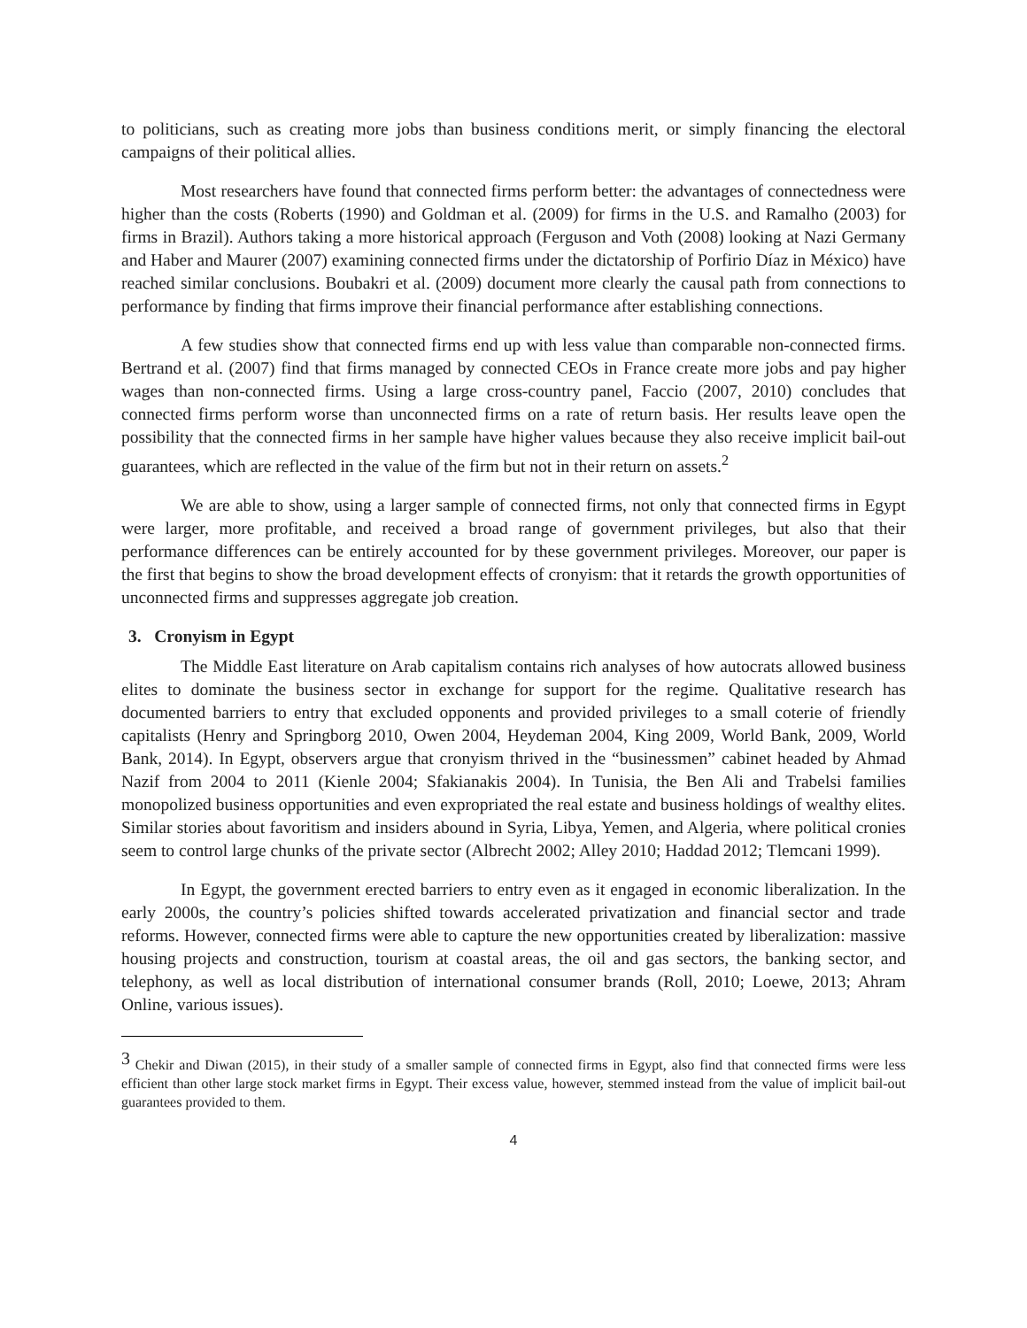to politicians, such as creating more jobs than business conditions merit, or simply financing the electoral campaigns of their political allies.
Most researchers have found that connected firms perform better: the advantages of connectedness were higher than the costs (Roberts (1990) and Goldman et al. (2009) for firms in the U.S. and Ramalho (2003) for firms in Brazil). Authors taking a more historical approach (Ferguson and Voth (2008) looking at Nazi Germany and Haber and Maurer (2007) examining connected firms under the dictatorship of Porfirio Díaz in México) have reached similar conclusions. Boubakri et al. (2009) document more clearly the causal path from connections to performance by finding that firms improve their financial performance after establishing connections.
A few studies show that connected firms end up with less value than comparable non-connected firms. Bertrand et al. (2007) find that firms managed by connected CEOs in France create more jobs and pay higher wages than non-connected firms. Using a large cross-country panel, Faccio (2007, 2010) concludes that connected firms perform worse than unconnected firms on a rate of return basis. Her results leave open the possibility that the connected firms in her sample have higher values because they also receive implicit bail-out guarantees, which are reflected in the value of the firm but not in their return on assets.<sup>2</sup>
We are able to show, using a larger sample of connected firms, not only that connected firms in Egypt were larger, more profitable, and received a broad range of government privileges, but also that their performance differences can be entirely accounted for by these government privileges. Moreover, our paper is the first that begins to show the broad development effects of cronyism: that it retards the growth opportunities of unconnected firms and suppresses aggregate job creation.
3. Cronyism in Egypt
The Middle East literature on Arab capitalism contains rich analyses of how autocrats allowed business elites to dominate the business sector in exchange for support for the regime. Qualitative research has documented barriers to entry that excluded opponents and provided privileges to a small coterie of friendly capitalists (Henry and Springborg 2010, Owen 2004, Heydeman 2004, King 2009, World Bank, 2009, World Bank, 2014). In Egypt, observers argue that cronyism thrived in the “businessmen” cabinet headed by Ahmad Nazif from 2004 to 2011 (Kienle 2004; Sfakianakis 2004). In Tunisia, the Ben Ali and Trabelsi families monopolized business opportunities and even expropriated the real estate and business holdings of wealthy elites. Similar stories about favoritism and insiders abound in Syria, Libya, Yemen, and Algeria, where political cronies seem to control large chunks of the private sector (Albrecht 2002; Alley 2010; Haddad 2012; Tlemcani 1999).
In Egypt, the government erected barriers to entry even as it engaged in economic liberalization. In the early 2000s, the country’s policies shifted towards accelerated privatization and financial sector and trade reforms. However, connected firms were able to capture the new opportunities created by liberalization: massive housing projects and construction, tourism at coastal areas, the oil and gas sectors, the banking sector, and telephony, as well as local distribution of international consumer brands (Roll, 2010; Loewe, 2013; Ahram Online, various issues).
<sup>3</sup> Chekir and Diwan (2015), in their study of a smaller sample of connected firms in Egypt, also find that connected firms were less efficient than other large stock market firms in Egypt. Their excess value, however, stemmed instead from the value of implicit bail-out guarantees provided to them.
4